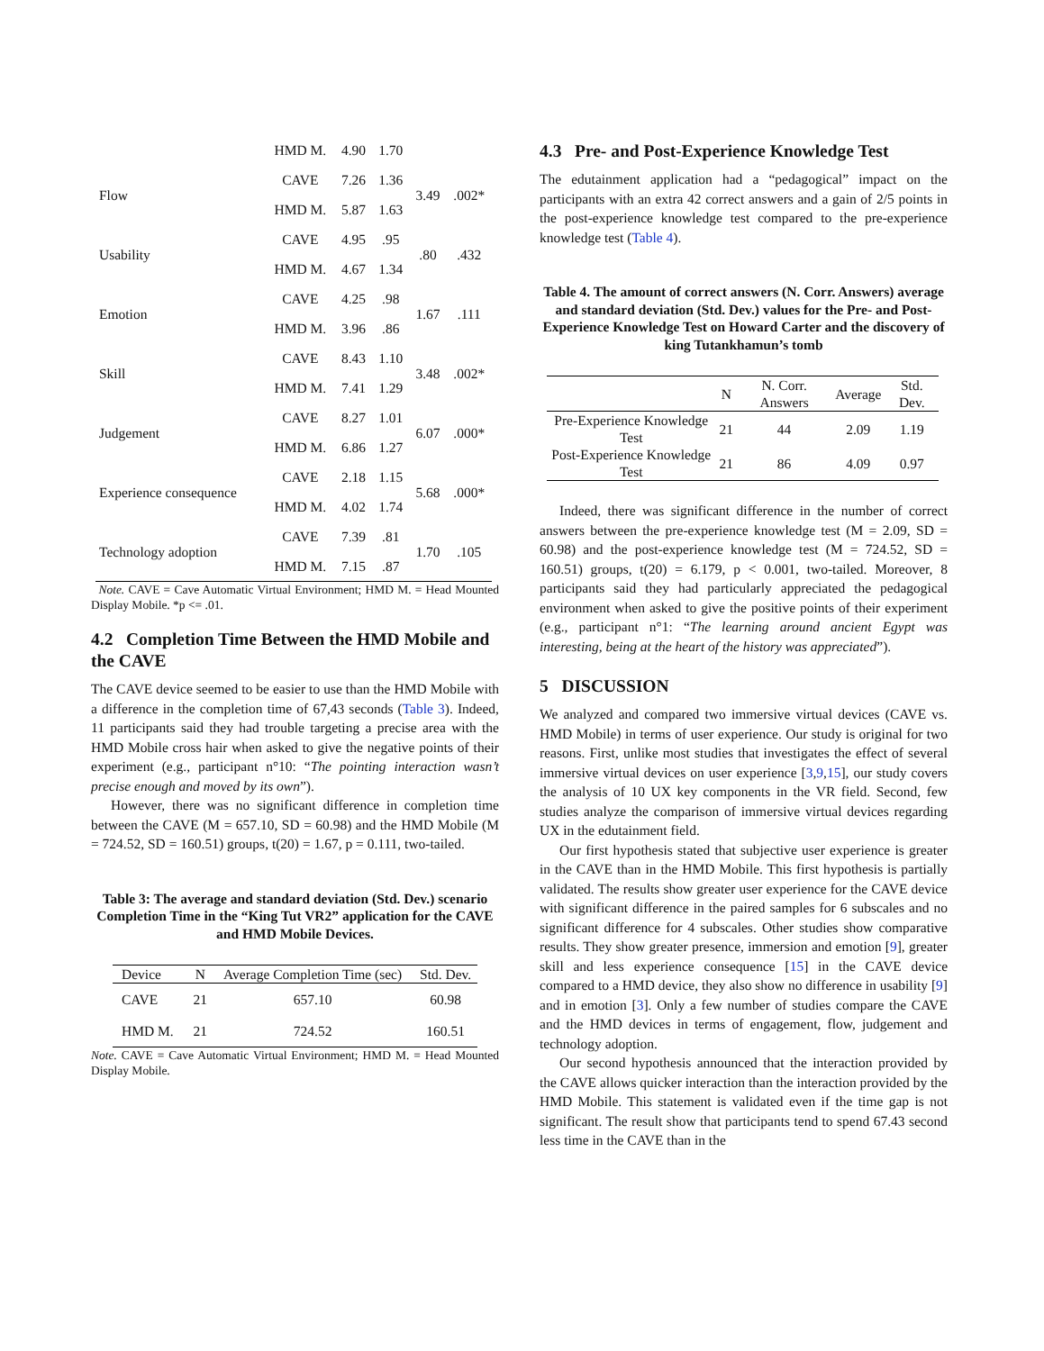| | HMD M. | 4.90 | 1.70 | | |
| Flow | CAVE | 7.26 | 1.36 | 3.49 | .002* |
| | HMD M. | 5.87 | 1.63 | | |
| Usability | CAVE | 4.95 | .95 | .80 | .432 |
| | HMD M. | 4.67 | 1.34 | | |
| Emotion | CAVE | 4.25 | .98 | 1.67 | .111 |
| | HMD M. | 3.96 | .86 | | |
| Skill | CAVE | 8.43 | 1.10 | 3.48 | .002* |
| | HMD M. | 7.41 | 1.29 | | |
| Judgement | CAVE | 8.27 | 1.01 | 6.07 | .000* |
| | HMD M. | 6.86 | 1.27 | | |
| Experience consequence | CAVE | 2.18 | 1.15 | 5.68 | .000* |
| | HMD M. | 4.02 | 1.74 | | |
| Technology adoption | CAVE | 7.39 | .81 | 1.70 | .105 |
| | HMD M. | 7.15 | .87 | | |
Note. CAVE = Cave Automatic Virtual Environment; HMD M. = Head Mounted Display Mobile. *p <= .01.
4.2 Completion Time Between the HMD Mobile and the CAVE
The CAVE device seemed to be easier to use than the HMD Mobile with a difference in the completion time of 67,43 seconds (Table 3). Indeed, 11 participants said they had trouble targeting a precise area with the HMD Mobile cross hair when asked to give the negative points of their experiment (e.g., participant n°10: “The pointing interaction wasn’t precise enough and moved by its own”).
However, there was no significant difference in completion time between the CAVE (M = 657.10, SD = 60.98) and the HMD Mobile (M = 724.52, SD = 160.51) groups, t(20) = 1.67, p = 0.111, two-tailed.
Table 3: The average and standard deviation (Std. Dev.) scenario Completion Time in the “King Tut VR2” application for the CAVE and HMD Mobile Devices.
| Device | N | Average Completion Time (sec) | Std. Dev. |
| --- | --- | --- | --- |
| CAVE | 21 | 657.10 | 60.98 |
| HMD M. | 21 | 724.52 | 160.51 |
Note. CAVE = Cave Automatic Virtual Environment; HMD M. = Head Mounted Display Mobile.
4.3 Pre- and Post-Experience Knowledge Test
The edutainment application had a “pedagogical” impact on the participants with an extra 42 correct answers and a gain of 2/5 points in the post-experience knowledge test compared to the pre-experience knowledge test (Table 4).
Table 4. The amount of correct answers (N. Corr. Answers) average and standard deviation (Std. Dev.) values for the Pre- and Post-Experience Knowledge Test on Howard Carter and the discovery of king Tutankhamun’s tomb
| | N | N. Corr. Answers | Average | Std. Dev. |
| --- | --- | --- | --- | --- |
| Pre-Experience Knowledge Test | 21 | 44 | 2.09 | 1.19 |
| Post-Experience Knowledge Test | 21 | 86 | 4.09 | 0.97 |
Indeed, there was significant difference in the number of correct answers between the pre-experience knowledge test (M = 2.09, SD = 60.98) and the post-experience knowledge test (M = 724.52, SD = 160.51) groups, t(20) = 6.179, p < 0.001, two-tailed. Moreover, 8 participants said they had particularly appreciated the pedagogical environment when asked to give the positive points of their experiment (e.g., participant n°1: “The learning around ancient Egypt was interesting, being at the heart of the history was appreciated”).
5 DISCUSSION
We analyzed and compared two immersive virtual devices (CAVE vs. HMD Mobile) in terms of user experience. Our study is original for two reasons. First, unlike most studies that investigates the effect of several immersive virtual devices on user experience [3,9,15], our study covers the analysis of 10 UX key components in the VR field. Second, few studies analyze the comparison of immersive virtual devices regarding UX in the edutainment field.
Our first hypothesis stated that subjective user experience is greater in the CAVE than in the HMD Mobile. This first hypothesis is partially validated. The results show greater user experience for the CAVE device with significant difference in the paired samples for 6 subscales and no significant difference for 4 subscales. Other studies show comparative results. They show greater presence, immersion and emotion [9], greater skill and less experience consequence [15] in the CAVE device compared to a HMD device, they also show no difference in usability [9] and in emotion [3]. Only a few number of studies compare the CAVE and the HMD devices in terms of engagement, flow, judgement and technology adoption.
Our second hypothesis announced that the interaction provided by the CAVE allows quicker interaction than the interaction provided by the HMD Mobile. This statement is validated even if the time gap is not significant. The result show that participants tend to spend 67.43 second less time in the CAVE than in the